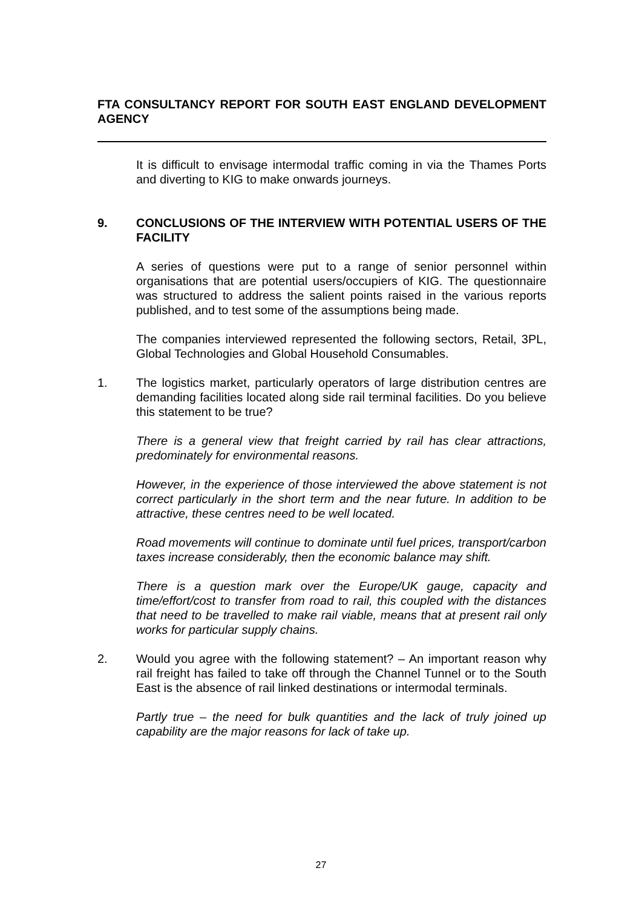FTA CONSULTANCY REPORT FOR SOUTH EAST ENGLAND DEVELOPMENT AGENCY
It is difficult to envisage intermodal traffic coming in via the Thames Ports and diverting to KIG to make onwards journeys.
9. CONCLUSIONS OF THE INTERVIEW WITH POTENTIAL USERS OF THE FACILITY
A series of questions were put to a range of senior personnel within organisations that are potential users/occupiers of KIG. The questionnaire was structured to address the salient points raised in the various reports published, and to test some of the assumptions being made.
The companies interviewed represented the following sectors, Retail, 3PL, Global Technologies and Global Household Consumables.
1. The logistics market, particularly operators of large distribution centres are demanding facilities located along side rail terminal facilities. Do you believe this statement to be true?
There is a general view that freight carried by rail has clear attractions, predominately for environmental reasons.
However, in the experience of those interviewed the above statement is not correct particularly in the short term and the near future. In addition to be attractive, these centres need to be well located.
Road movements will continue to dominate until fuel prices, transport/carbon taxes increase considerably, then the economic balance may shift.
There is a question mark over the Europe/UK gauge, capacity and time/effort/cost to transfer from road to rail, this coupled with the distances that need to be travelled to make rail viable, means that at present rail only works for particular supply chains.
2. Would you agree with the following statement? – An important reason why rail freight has failed to take off through the Channel Tunnel or to the South East is the absence of rail linked destinations or intermodal terminals.
Partly true – the need for bulk quantities and the lack of truly joined up capability are the major reasons for lack of take up.
27